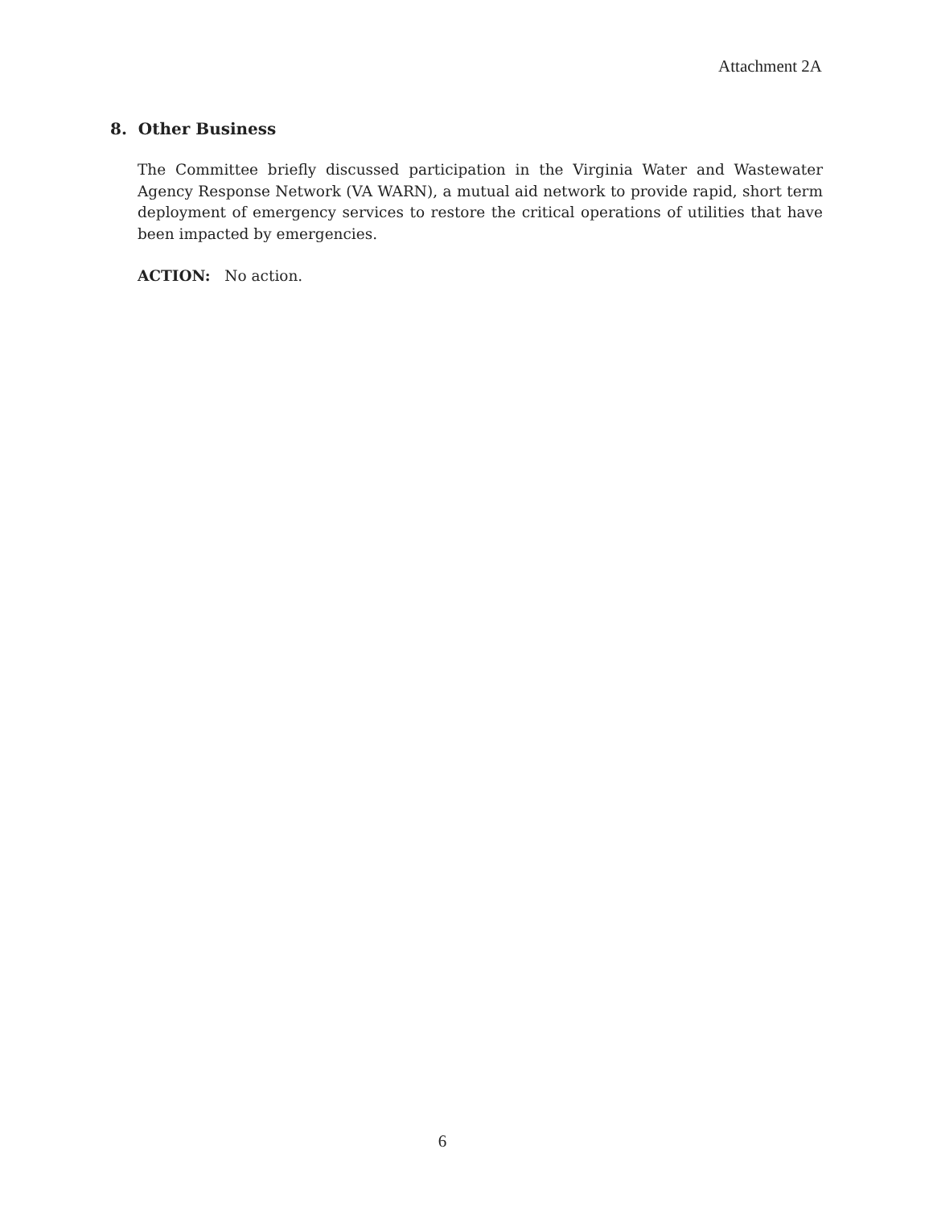Attachment 2A
8. Other Business
The Committee briefly discussed participation in the Virginia Water and Wastewater Agency Response Network (VA WARN), a mutual aid network to provide rapid, short term deployment of emergency services to restore the critical operations of utilities that have been impacted by emergencies.
ACTION: No action.
6